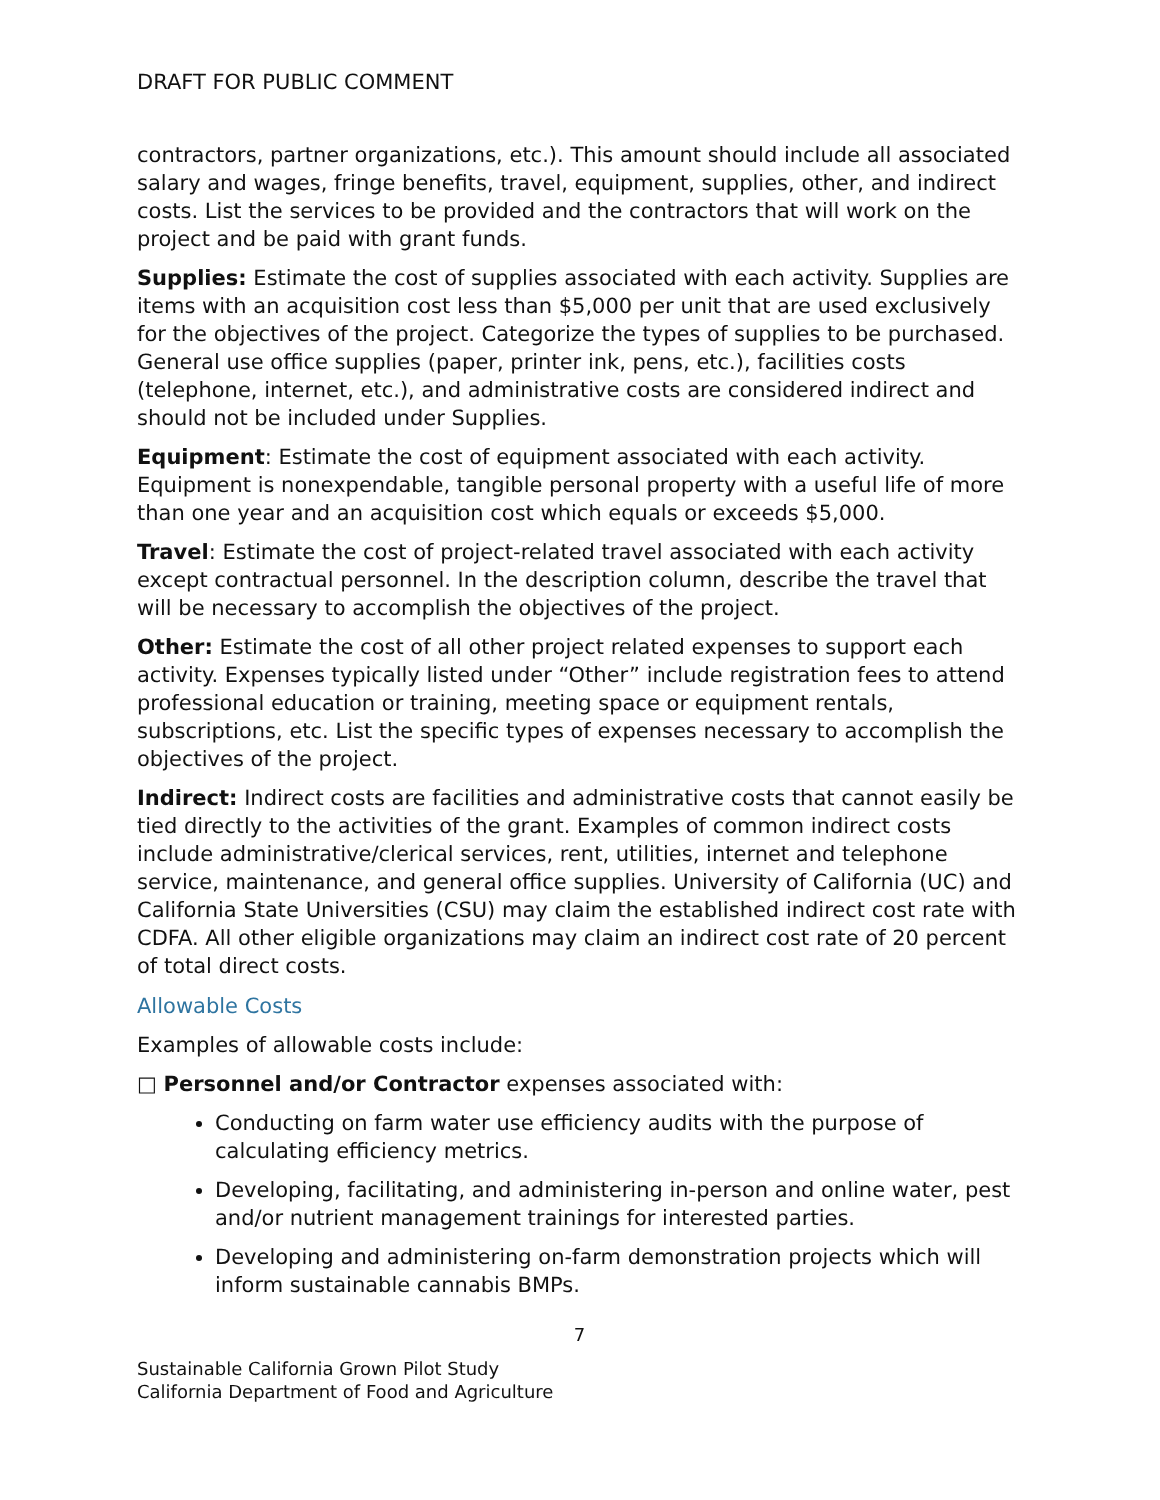DRAFT FOR PUBLIC COMMENT
contractors, partner organizations, etc.). This amount should include all associated salary and wages, fringe benefits, travel, equipment, supplies, other, and indirect costs. List the services to be provided and the contractors that will work on the project and be paid with grant funds.
Supplies: Estimate the cost of supplies associated with each activity. Supplies are items with an acquisition cost less than $5,000 per unit that are used exclusively for the objectives of the project. Categorize the types of supplies to be purchased. General use office supplies (paper, printer ink, pens, etc.), facilities costs (telephone, internet, etc.), and administrative costs are considered indirect and should not be included under Supplies.
Equipment: Estimate the cost of equipment associated with each activity. Equipment is nonexpendable, tangible personal property with a useful life of more than one year and an acquisition cost which equals or exceeds $5,000.
Travel: Estimate the cost of project-related travel associated with each activity except contractual personnel. In the description column, describe the travel that will be necessary to accomplish the objectives of the project.
Other: Estimate the cost of all other project related expenses to support each activity. Expenses typically listed under “Other” include registration fees to attend professional education or training, meeting space or equipment rentals, subscriptions, etc. List the specific types of expenses necessary to accomplish the objectives of the project.
Indirect: Indirect costs are facilities and administrative costs that cannot easily be tied directly to the activities of the grant. Examples of common indirect costs include administrative/clerical services, rent, utilities, internet and telephone service, maintenance, and general office supplies. University of California (UC) and California State Universities (CSU) may claim the established indirect cost rate with CDFA. All other eligible organizations may claim an indirect cost rate of 20 percent of total direct costs.
Allowable Costs
Examples of allowable costs include:
□ Personnel and/or Contractor expenses associated with:
Conducting on farm water use efficiency audits with the purpose of calculating efficiency metrics.
Developing, facilitating, and administering in-person and online water, pest and/or nutrient management trainings for interested parties.
Developing and administering on-farm demonstration projects which will inform sustainable cannabis BMPs.
7
Sustainable California Grown Pilot Study
California Department of Food and Agriculture